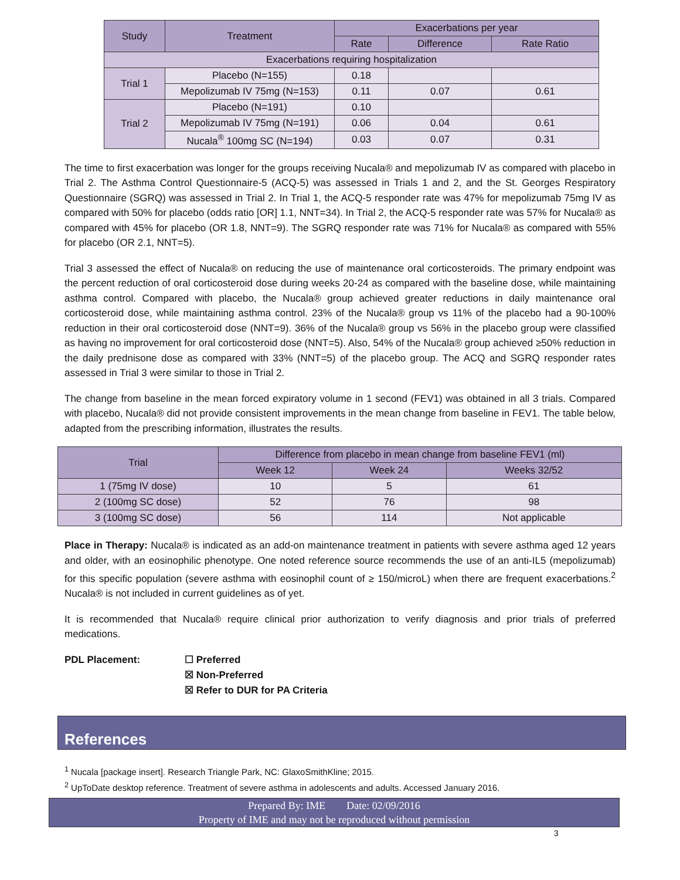| Study | Treatment | Exacerbations per year | | |
| --- | --- | --- | --- | --- |
| | | Rate | Difference | Rate Ratio |
| Exacerbations requiring hospitalization | | | | |
| Trial 1 | Placebo (N=155) | 0.18 | | |
| | Mepolizumab IV 75mg (N=153) | 0.11 | 0.07 | 0.61 |
| Trial 2 | Placebo (N=191) | 0.10 | | |
| | Mepolizumab IV 75mg (N=191) | 0.06 | 0.04 | 0.61 |
| | Nucala<sup>®</sup> 100mg SC (N=194) | 0.03 | 0.07 | 0.31 |
The time to first exacerbation was longer for the groups receiving Nucala® and mepolizumab IV as compared with placebo in Trial 2. The Asthma Control Questionnaire-5 (ACQ-5) was assessed in Trials 1 and 2, and the St. Georges Respiratory Questionnaire (SGRQ) was assessed in Trial 2. In Trial 1, the ACQ-5 responder rate was 47% for mepolizumab 75mg IV as compared with 50% for placebo (odds ratio [OR] 1.1, NNT=34). In Trial 2, the ACQ-5 responder rate was 57% for Nucala® as compared with 45% for placebo (OR 1.8, NNT=9). The SGRQ responder rate was 71% for Nucala® as compared with 55% for placebo (OR 2.1, NNT=5).
Trial 3 assessed the effect of Nucala® on reducing the use of maintenance oral corticosteroids. The primary endpoint was the percent reduction of oral corticosteroid dose during weeks 20-24 as compared with the baseline dose, while maintaining asthma control. Compared with placebo, the Nucala® group achieved greater reductions in daily maintenance oral corticosteroid dose, while maintaining asthma control. 23% of the Nucala® group vs 11% of the placebo had a 90-100% reduction in their oral corticosteroid dose (NNT=9). 36% of the Nucala® group vs 56% in the placebo group were classified as having no improvement for oral corticosteroid dose (NNT=5). Also, 54% of the Nucala® group achieved ≥50% reduction in the daily prednisone dose as compared with 33% (NNT=5) of the placebo group. The ACQ and SGRQ responder rates assessed in Trial 3 were similar to those in Trial 2.
The change from baseline in the mean forced expiratory volume in 1 second (FEV1) was obtained in all 3 trials. Compared with placebo, Nucala® did not provide consistent improvements in the mean change from baseline in FEV1. The table below, adapted from the prescribing information, illustrates the results.
| Trial | Difference from placebo in mean change from baseline FEV1 (ml) | | |
| --- | --- | --- | --- |
| | Week 12 | Week 24 | Weeks 32/52 |
| 1 (75mg IV dose) | 10 | 5 | 61 |
| 2 (100mg SC dose) | 52 | 76 | 98 |
| 3 (100mg SC dose) | 56 | 114 | Not applicable |
Place in Therapy: Nucala® is indicated as an add-on maintenance treatment in patients with severe asthma aged 12 years and older, with an eosinophilic phenotype. One noted reference source recommends the use of an anti-IL5 (mepolizumab) for this specific population (severe asthma with eosinophil count of ≥ 150/microL) when there are frequent exacerbations.<sup>2</sup> Nucala® is not included in current guidelines as of yet.
It is recommended that Nucala® require clinical prior authorization to verify diagnosis and prior trials of preferred medications.
PDL Placement: ☐ Preferred
☒ Non-Preferred
☒ Refer to DUR for PA Criteria
References
<sup>1</sup> Nucala [package insert]. Research Triangle Park, NC: GlaxoSmithKline; 2015.
<sup>2</sup> UpToDate desktop reference. Treatment of severe asthma in adolescents and adults. Accessed January 2016.
Prepared By: IME Date: 02/09/2016
Property of IME and may not be reproduced without permission
3